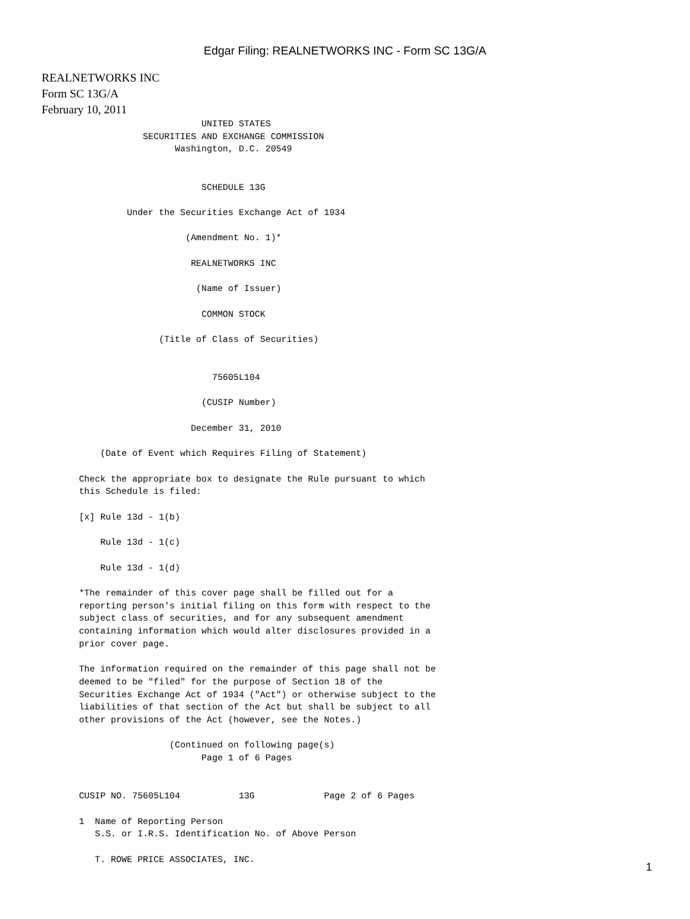Edgar Filing: REALNETWORKS INC - Form SC 13G/A
REALNETWORKS INC
Form SC 13G/A
February 10, 2011
                              UNITED STATES
                   SECURITIES AND EXCHANGE COMMISSION
                         Washington, D.C. 20549


                              SCHEDULE 13G

                Under the Securities Exchange Act of 1934

                           (Amendment No. 1)*

                            REALNETWORKS INC

                             (Name of Issuer)

                              COMMON STOCK

                      (Title of Class of Securities)


                                75605L104

                              (CUSIP Number)

                            December 31, 2010

           (Date of Event which Requires Filing of Statement)

       Check the appropriate box to designate the Rule pursuant to which
       this Schedule is filed:

       [x] Rule 13d - 1(b)

           Rule 13d - 1(c)

           Rule 13d - 1(d)

       *The remainder of this cover page shall be filled out for a
       reporting person's initial filing on this form with respect to the
       subject class of securities, and for any subsequent amendment
       containing information which would alter disclosures provided in a
       prior cover page.

       The information required on the remainder of this page shall not be
       deemed to be "filed" for the purpose of Section 18 of the
       Securities Exchange Act of 1934 ("Act") or otherwise subject to the
       liabilities of that section of the Act but shall be subject to all
       other provisions of the Act (however, see the Notes.)

                        (Continued on following page(s)
                              Page 1 of 6 Pages


       CUSIP NO. 75605L104           13G             Page 2 of 6 Pages

       1  Name of Reporting Person
          S.S. or I.R.S. Identification No. of Above Person

          T. ROWE PRICE ASSOCIATES, INC.
1